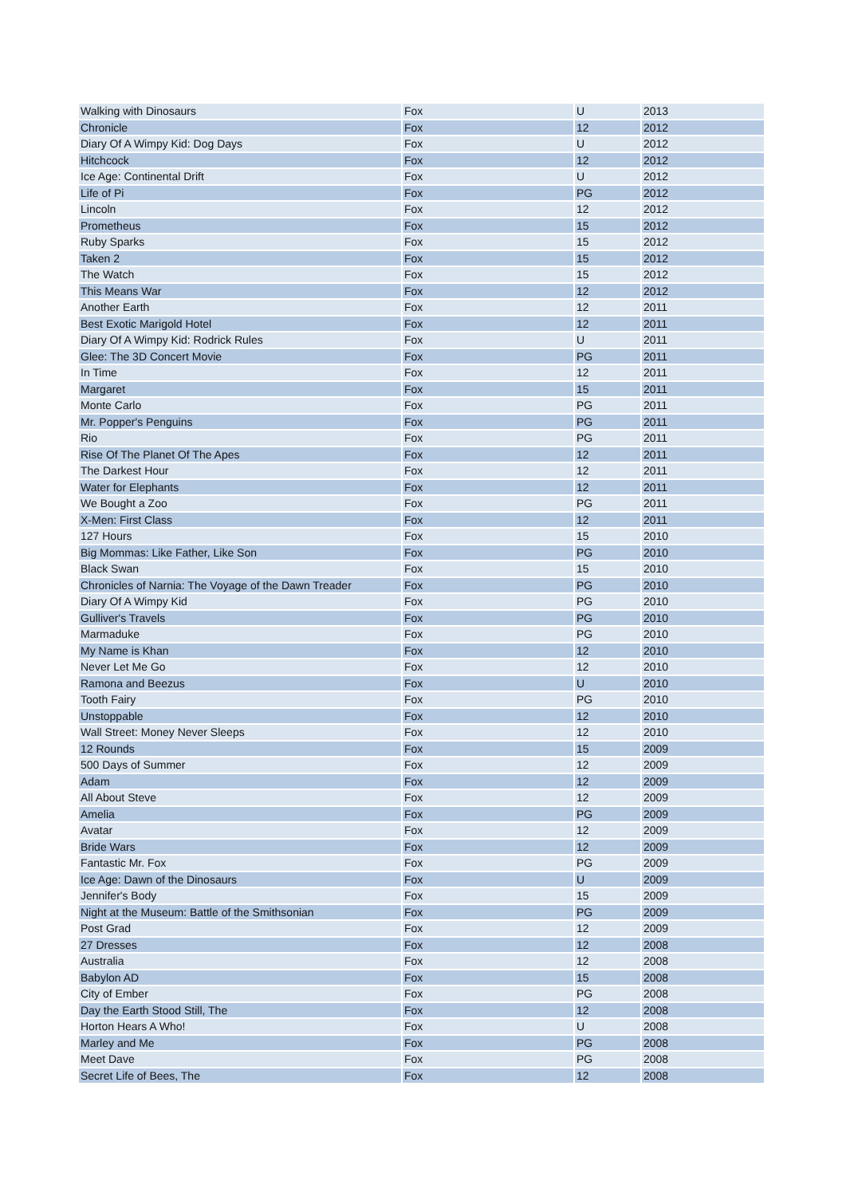| Walking with Dinosaurs | Fox | U | 2013 |
| Chronicle | Fox | 12 | 2012 |
| Diary Of A Wimpy Kid: Dog Days | Fox | U | 2012 |
| Hitchcock | Fox | 12 | 2012 |
| Ice Age: Continental Drift | Fox | U | 2012 |
| Life of Pi | Fox | PG | 2012 |
| Lincoln | Fox | 12 | 2012 |
| Prometheus | Fox | 15 | 2012 |
| Ruby Sparks | Fox | 15 | 2012 |
| Taken 2 | Fox | 15 | 2012 |
| The Watch | Fox | 15 | 2012 |
| This Means War | Fox | 12 | 2012 |
| Another Earth | Fox | 12 | 2011 |
| Best Exotic Marigold Hotel | Fox | 12 | 2011 |
| Diary Of A Wimpy Kid: Rodrick Rules | Fox | U | 2011 |
| Glee: The 3D Concert Movie | Fox | PG | 2011 |
| In Time | Fox | 12 | 2011 |
| Margaret | Fox | 15 | 2011 |
| Monte Carlo | Fox | PG | 2011 |
| Mr. Popper's Penguins | Fox | PG | 2011 |
| Rio | Fox | PG | 2011 |
| Rise Of The Planet Of The Apes | Fox | 12 | 2011 |
| The Darkest Hour | Fox | 12 | 2011 |
| Water for Elephants | Fox | 12 | 2011 |
| We Bought a Zoo | Fox | PG | 2011 |
| X-Men: First Class | Fox | 12 | 2011 |
| 127 Hours | Fox | 15 | 2010 |
| Big Mommas: Like Father, Like Son | Fox | PG | 2010 |
| Black Swan | Fox | 15 | 2010 |
| Chronicles of Narnia: The Voyage of the Dawn Treader | Fox | PG | 2010 |
| Diary Of A Wimpy Kid | Fox | PG | 2010 |
| Gulliver's Travels | Fox | PG | 2010 |
| Marmaduke | Fox | PG | 2010 |
| My Name is Khan | Fox | 12 | 2010 |
| Never Let Me Go | Fox | 12 | 2010 |
| Ramona and Beezus | Fox | U | 2010 |
| Tooth Fairy | Fox | PG | 2010 |
| Unstoppable | Fox | 12 | 2010 |
| Wall Street: Money Never Sleeps | Fox | 12 | 2010 |
| 12 Rounds | Fox | 15 | 2009 |
| 500 Days of Summer | Fox | 12 | 2009 |
| Adam | Fox | 12 | 2009 |
| All About Steve | Fox | 12 | 2009 |
| Amelia | Fox | PG | 2009 |
| Avatar | Fox | 12 | 2009 |
| Bride Wars | Fox | 12 | 2009 |
| Fantastic Mr. Fox | Fox | PG | 2009 |
| Ice Age: Dawn of the Dinosaurs | Fox | U | 2009 |
| Jennifer's Body | Fox | 15 | 2009 |
| Night at the Museum: Battle of the Smithsonian | Fox | PG | 2009 |
| Post Grad | Fox | 12 | 2009 |
| 27 Dresses | Fox | 12 | 2008 |
| Australia | Fox | 12 | 2008 |
| Babylon AD | Fox | 15 | 2008 |
| City of Ember | Fox | PG | 2008 |
| Day the Earth Stood Still, The | Fox | 12 | 2008 |
| Horton Hears A Who! | Fox | U | 2008 |
| Marley and Me | Fox | PG | 2008 |
| Meet Dave | Fox | PG | 2008 |
| Secret Life of Bees, The | Fox | 12 | 2008 |